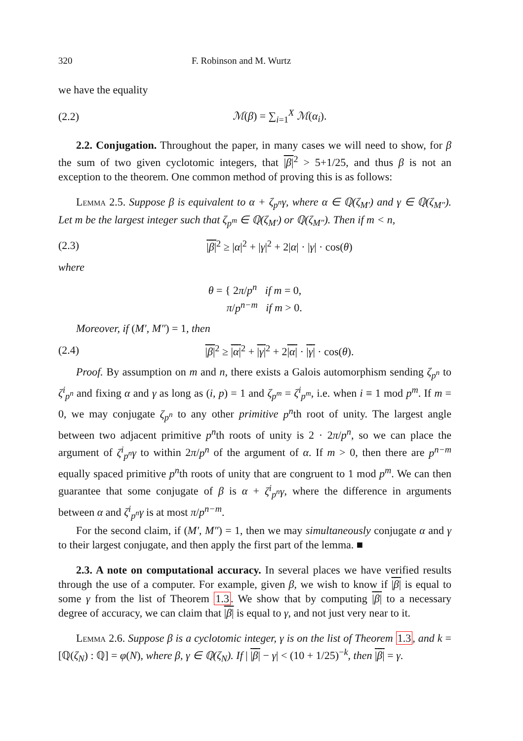320 F. Robinson and M. Wurtz
we have the equality
(2.2) ℳ(β) = ∑<sub>i=1</sub><sup>X</sup> ℳ(α<sub>i</sub>).
2.2. Conjugation. Throughout the paper, in many cases we will need to show, for β the sum of two given cyclotomic integers, that |β|<sup>2</sup> > 5+1/25, and thus β is not an exception to the theorem. One common method of proving this is as follows:
Lemma 2.5. Suppose β is equivalent to α + ζ<sub>p<sup>n</sup></sub>γ, where α ∈ ℚ(ζ<sub>M′</sub>) and γ ∈ ℚ(ζ<sub>M″</sub>). Let m be the largest integer such that ζ<sub>p<sup>m</sup></sub> ∈ ℚ(ζ<sub>M′</sub>) or ℚ(ζ<sub>M″</sub>). Then if m < n,
(2.3) |β|<sup>2</sup> ≥ |α|<sup>2</sup> + |γ|<sup>2</sup> + 2|α| · |γ| · cos(θ)
where
θ = { 2π/p<sup>n</sup> if m = 0,
π/p<sup>n−m</sup> if m > 0.
Moreover, if (M′, M″) = 1, then
(2.4) |β|<sup>2</sup> ≥ |α|<sup>2</sup> + |γ|<sup>2</sup> + 2|α| · |γ| · cos(θ).
Proof. By assumption on m and n, there exists a Galois automorphism sending ζ<sub>p<sup>n</sup></sub> to ζ<sup>i</sup><sub>p<sup>n</sup></sub> and fixing α and γ as long as (i, p) = 1 and ζ<sub>p<sup>m</sup></sub> = ζ<sup>i</sup><sub>p<sup>m</sup></sub>, i.e. when i ≡ 1 mod p<sup>m</sup>. If m = 0, we may conjugate ζ<sub>p<sup>n</sup></sub> to any other primitive p<sup>n</sup>th root of unity. The largest angle between two adjacent primitive p<sup>n</sup>th roots of unity is 2 · 2π/p<sup>n</sup>, so we can place the argument of ζ<sup>i</sup><sub>p<sup>n</sup></sub>γ to within 2π/p<sup>n</sup> of the argument of α. If m > 0, then there are p<sup>n−m</sup> equally spaced primitive p<sup>n</sup>th roots of unity that are congruent to 1 mod p<sup>m</sup>. We can then guarantee that some conjugate of β is α + ζ<sup>i</sup><sub>p<sup>n</sup></sub>γ, where the difference in arguments between α and ζ<sup>i</sup><sub>p<sup>n</sup></sub>γ is at most π/p<sup>n−m</sup>.
For the second claim, if (M′, M″) = 1, then we may simultaneously conjugate α and γ to their largest conjugate, and then apply the first part of the lemma. ■
2.3. A note on computational accuracy. In several places we have verified results through the use of a computer. For example, given β, we wish to know if |β| is equal to some γ from the list of Theorem 1.3. We show that by computing |β| to a necessary degree of accuracy, we can claim that |β| is equal to γ, and not just very near to it.
Lemma 2.6. Suppose β is a cyclotomic integer, γ is on the list of Theorem 1.3, and k = [ℚ(ζ<sub>N</sub>) : ℚ] = φ(N), where β, γ ∈ ℚ(ζ<sub>N</sub>). If | |β| − γ| < (10 + 1/25)<sup>−k</sup>, then |β| = γ.